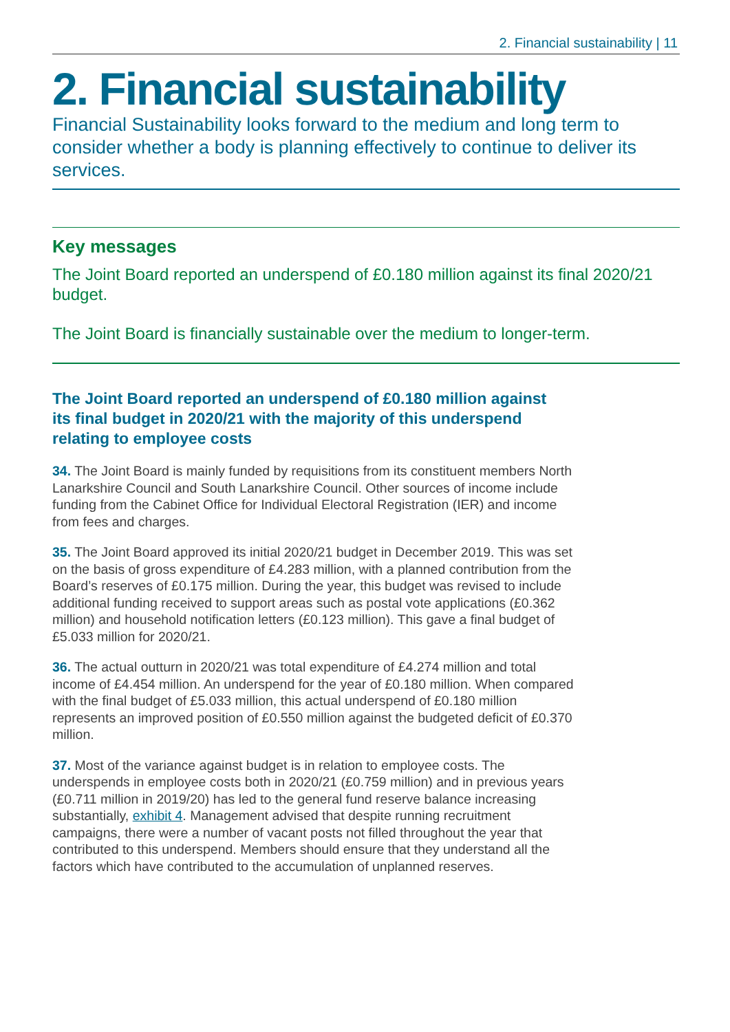2. Financial sustainability | 11
2. Financial sustainability
Financial Sustainability looks forward to the medium and long term to consider whether a body is planning effectively to continue to deliver its services.
Key messages
The Joint Board reported an underspend of £0.180 million against its final 2020/21 budget.
The Joint Board is financially sustainable over the medium to longer-term.
The Joint Board reported an underspend of £0.180 million against its final budget in 2020/21 with the majority of this underspend relating to employee costs
34. The Joint Board is mainly funded by requisitions from its constituent members North Lanarkshire Council and South Lanarkshire Council. Other sources of income include funding from the Cabinet Office for Individual Electoral Registration (IER) and income from fees and charges.
35. The Joint Board approved its initial 2020/21 budget in December 2019. This was set on the basis of gross expenditure of £4.283 million, with a planned contribution from the Board’s reserves of £0.175 million. During the year, this budget was revised to include additional funding received to support areas such as postal vote applications (£0.362 million) and household notification letters (£0.123 million). This gave a final budget of £5.033 million for 2020/21.
36. The actual outturn in 2020/21 was total expenditure of £4.274 million and total income of £4.454 million. An underspend for the year of £0.180 million. When compared with the final budget of £5.033 million, this actual underspend of £0.180 million represents an improved position of £0.550 million against the budgeted deficit of £0.370 million.
37. Most of the variance against budget is in relation to employee costs. The underspends in employee costs both in 2020/21 (£0.759 million) and in previous years (£0.711 million in 2019/20) has led to the general fund reserve balance increasing substantially, exhibit 4. Management advised that despite running recruitment campaigns, there were a number of vacant posts not filled throughout the year that contributed to this underspend. Members should ensure that they understand all the factors which have contributed to the accumulation of unplanned reserves.